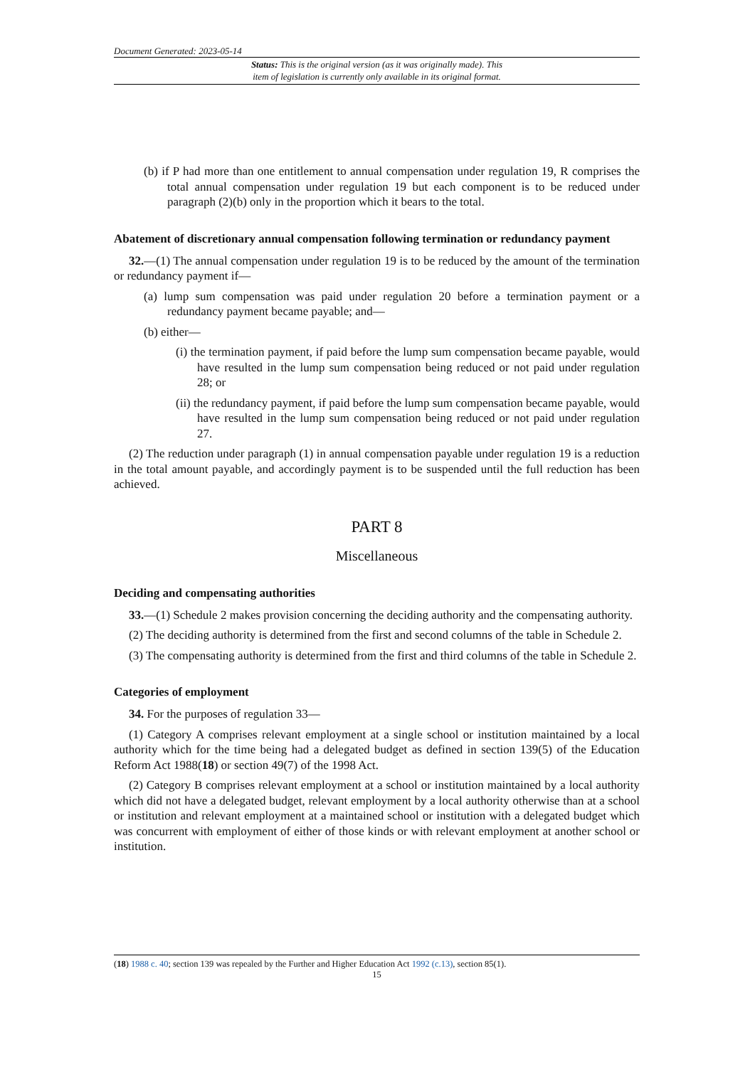Document Generated: 2023-05-14
Status: This is the original version (as it was originally made). This
item of legislation is currently only available in its original format.
(b) if P had more than one entitlement to annual compensation under regulation 19, R comprises the total annual compensation under regulation 19 but each component is to be reduced under paragraph (2)(b) only in the proportion which it bears to the total.
Abatement of discretionary annual compensation following termination or redundancy payment
32.—(1) The annual compensation under regulation 19 is to be reduced by the amount of the termination or redundancy payment if—
(a) lump sum compensation was paid under regulation 20 before a termination payment or a redundancy payment became payable; and—
(b) either—
(i) the termination payment, if paid before the lump sum compensation became payable, would have resulted in the lump sum compensation being reduced or not paid under regulation 28; or
(ii) the redundancy payment, if paid before the lump sum compensation became payable, would have resulted in the lump sum compensation being reduced or not paid under regulation 27.
(2) The reduction under paragraph (1) in annual compensation payable under regulation 19 is a reduction in the total amount payable, and accordingly payment is to be suspended until the full reduction has been achieved.
PART 8
Miscellaneous
Deciding and compensating authorities
33.—(1) Schedule 2 makes provision concerning the deciding authority and the compensating authority.
(2) The deciding authority is determined from the first and second columns of the table in Schedule 2.
(3) The compensating authority is determined from the first and third columns of the table in Schedule 2.
Categories of employment
34. For the purposes of regulation 33—
(1) Category A comprises relevant employment at a single school or institution maintained by a local authority which for the time being had a delegated budget as defined in section 139(5) of the Education Reform Act 1988(18) or section 49(7) of the 1998 Act.
(2) Category B comprises relevant employment at a school or institution maintained by a local authority which did not have a delegated budget, relevant employment by a local authority otherwise than at a school or institution and relevant employment at a maintained school or institution with a delegated budget which was concurrent with employment of either of those kinds or with relevant employment at another school or institution.
(18) 1988 c. 40; section 139 was repealed by the Further and Higher Education Act 1992 (c.13), section 85(1).
15